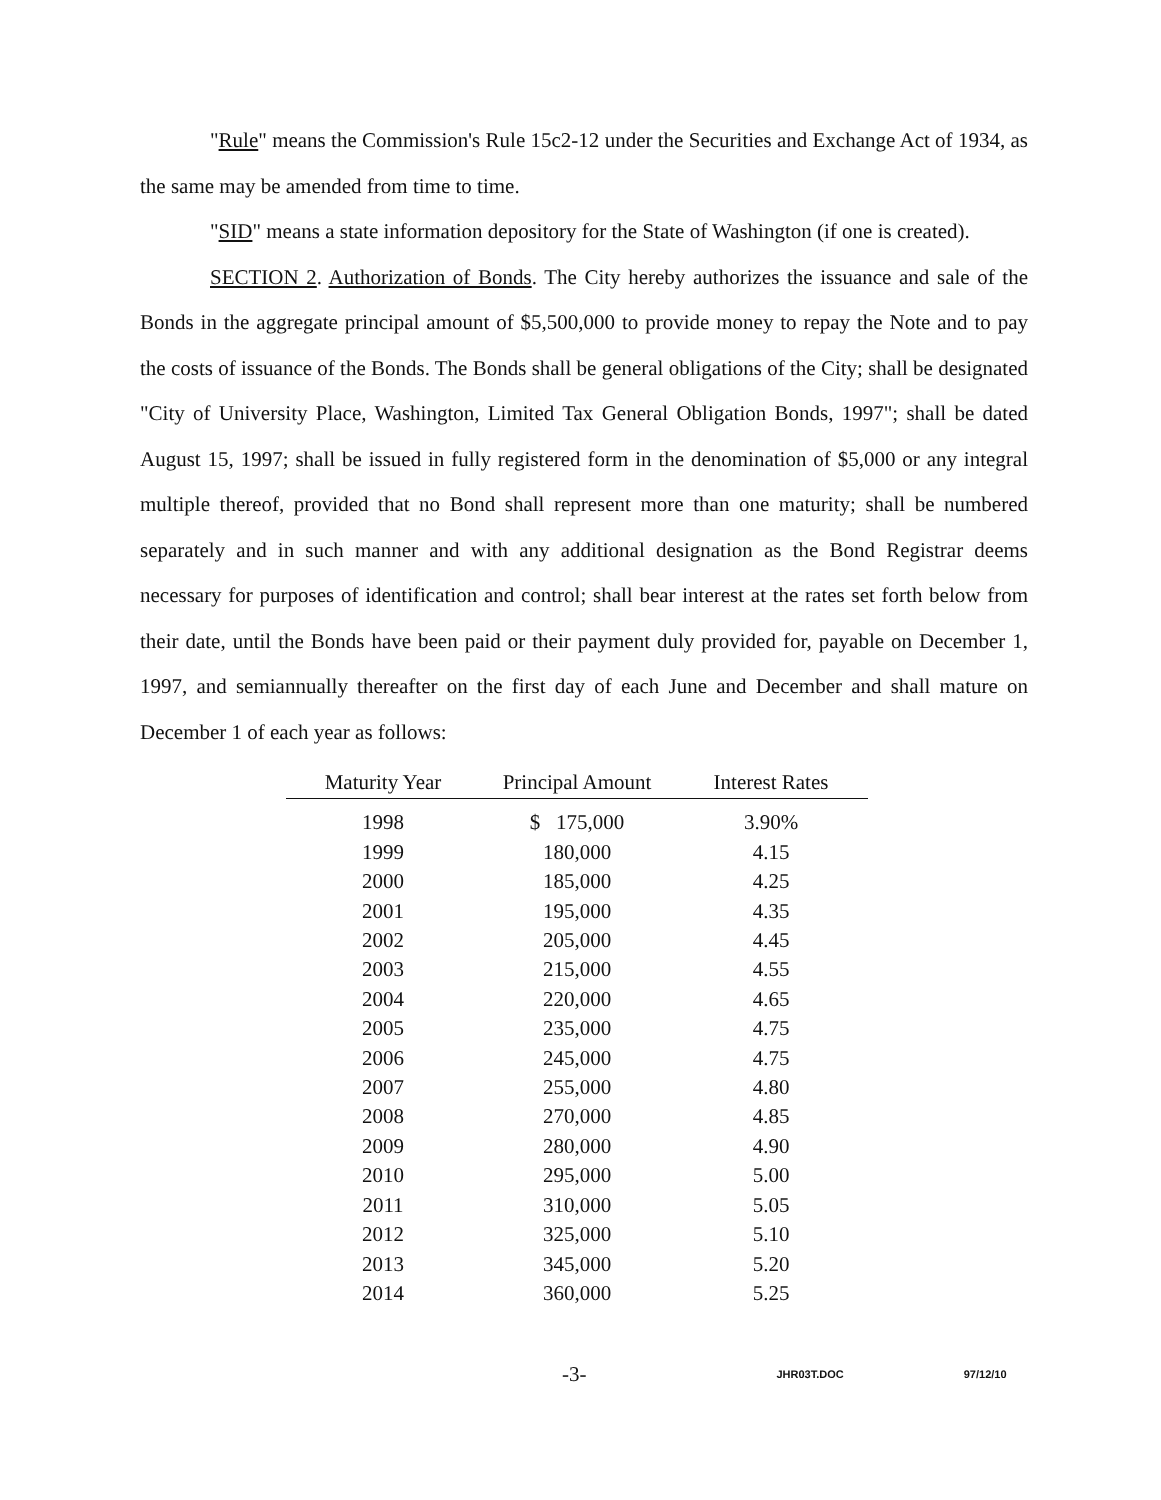"Rule" means the Commission's Rule 15c2-12 under the Securities and Exchange Act of 1934, as the same may be amended from time to time.
"SID" means a state information depository for the State of Washington (if one is created).
SECTION 2. Authorization of Bonds. The City hereby authorizes the issuance and sale of the Bonds in the aggregate principal amount of $5,500,000 to provide money to repay the Note and to pay the costs of issuance of the Bonds. The Bonds shall be general obligations of the City; shall be designated "City of University Place, Washington, Limited Tax General Obligation Bonds, 1997"; shall be dated August 15, 1997; shall be issued in fully registered form in the denomination of $5,000 or any integral multiple thereof, provided that no Bond shall represent more than one maturity; shall be numbered separately and in such manner and with any additional designation as the Bond Registrar deems necessary for purposes of identification and control; shall bear interest at the rates set forth below from their date, until the Bonds have been paid or their payment duly provided for, payable on December 1, 1997, and semiannually thereafter on the first day of each June and December and shall mature on December 1 of each year as follows:
| Maturity Year | Principal Amount | Interest Rates |
| --- | --- | --- |
| 1998 | $ 175,000 | 3.90% |
| 1999 | 180,000 | 4.15 |
| 2000 | 185,000 | 4.25 |
| 2001 | 195,000 | 4.35 |
| 2002 | 205,000 | 4.45 |
| 2003 | 215,000 | 4.55 |
| 2004 | 220,000 | 4.65 |
| 2005 | 235,000 | 4.75 |
| 2006 | 245,000 | 4.75 |
| 2007 | 255,000 | 4.80 |
| 2008 | 270,000 | 4.85 |
| 2009 | 280,000 | 4.90 |
| 2010 | 295,000 | 5.00 |
| 2011 | 310,000 | 5.05 |
| 2012 | 325,000 | 5.10 |
| 2013 | 345,000 | 5.20 |
| 2014 | 360,000 | 5.25 |
-3- JHR03T.DOC 97/12/10